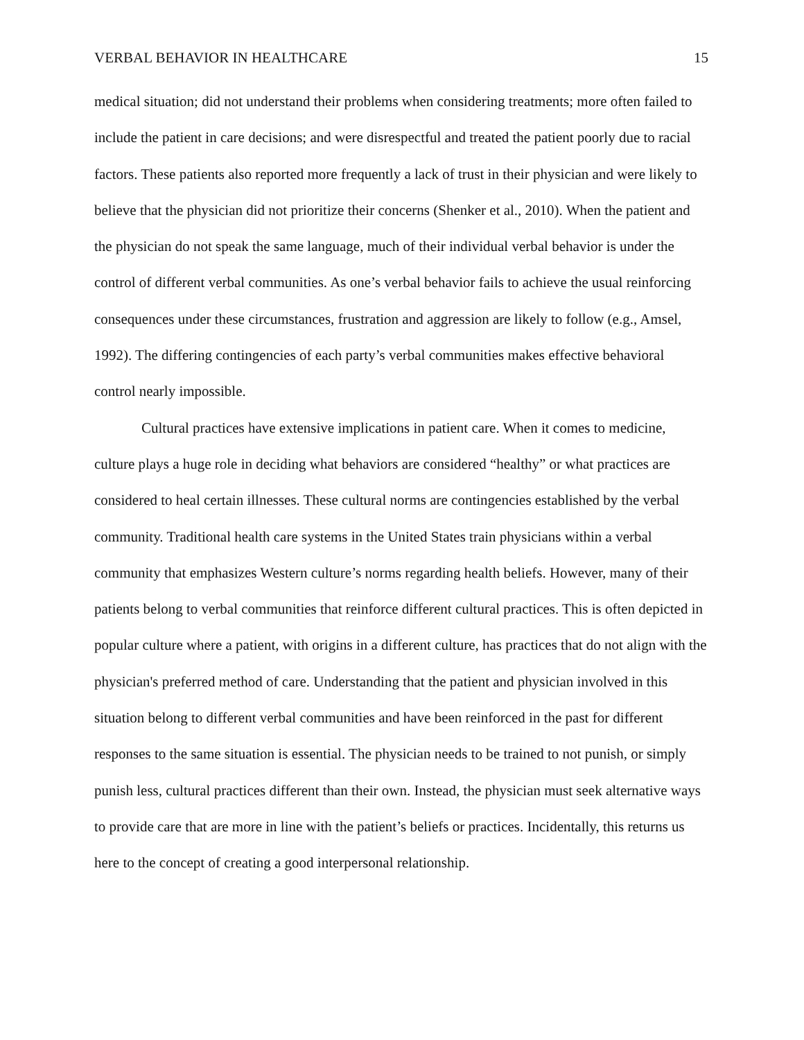VERBAL BEHAVIOR IN HEALTHCARE 15
medical situation; did not understand their problems when considering treatments; more often failed to include the patient in care decisions; and were disrespectful and treated the patient poorly due to racial factors. These patients also reported more frequently a lack of trust in their physician and were likely to believe that the physician did not prioritize their concerns (Shenker et al., 2010). When the patient and the physician do not speak the same language, much of their individual verbal behavior is under the control of different verbal communities. As one’s verbal behavior fails to achieve the usual reinforcing consequences under these circumstances, frustration and aggression are likely to follow (e.g., Amsel, 1992). The differing contingencies of each party’s verbal communities makes effective behavioral control nearly impossible.
Cultural practices have extensive implications in patient care. When it comes to medicine, culture plays a huge role in deciding what behaviors are considered “healthy” or what practices are considered to heal certain illnesses. These cultural norms are contingencies established by the verbal community. Traditional health care systems in the United States train physicians within a verbal community that emphasizes Western culture’s norms regarding health beliefs. However, many of their patients belong to verbal communities that reinforce different cultural practices. This is often depicted in popular culture where a patient, with origins in a different culture, has practices that do not align with the physician's preferred method of care. Understanding that the patient and physician involved in this situation belong to different verbal communities and have been reinforced in the past for different responses to the same situation is essential. The physician needs to be trained to not punish, or simply punish less, cultural practices different than their own. Instead, the physician must seek alternative ways to provide care that are more in line with the patient’s beliefs or practices. Incidentally, this returns us here to the concept of creating a good interpersonal relationship.